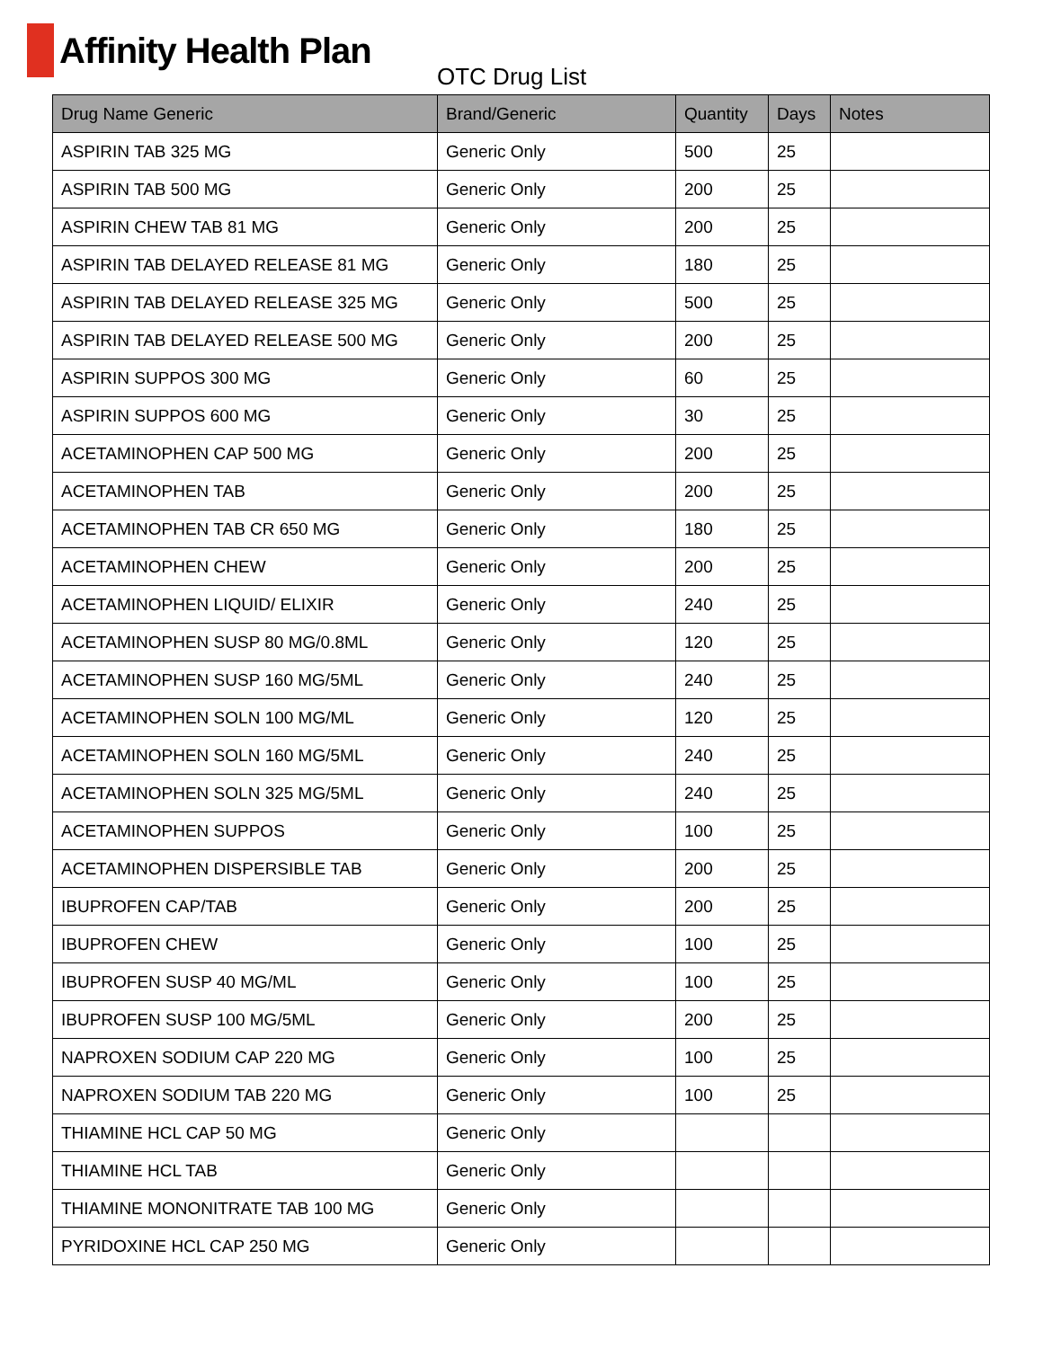Affinity Health Plan
OTC Drug List
| Drug Name Generic | Brand/Generic | Quantity | Days | Notes |
| --- | --- | --- | --- | --- |
| ASPIRIN TAB 325 MG | Generic Only | 500 | 25 | |
| ASPIRIN TAB 500 MG | Generic Only | 200 | 25 | |
| ASPIRIN CHEW TAB 81 MG | Generic Only | 200 | 25 | |
| ASPIRIN TAB DELAYED RELEASE 81 MG | Generic Only | 180 | 25 | |
| ASPIRIN TAB DELAYED RELEASE 325 MG | Generic Only | 500 | 25 | |
| ASPIRIN TAB DELAYED RELEASE 500 MG | Generic Only | 200 | 25 | |
| ASPIRIN SUPPOS 300 MG | Generic Only | 60 | 25 | |
| ASPIRIN SUPPOS 600 MG | Generic Only | 30 | 25 | |
| ACETAMINOPHEN CAP 500 MG | Generic Only | 200 | 25 | |
| ACETAMINOPHEN TAB | Generic Only | 200 | 25 | |
| ACETAMINOPHEN TAB CR 650 MG | Generic Only | 180 | 25 | |
| ACETAMINOPHEN CHEW | Generic Only | 200 | 25 | |
| ACETAMINOPHEN LIQUID/ ELIXIR | Generic Only | 240 | 25 | |
| ACETAMINOPHEN SUSP 80 MG/0.8ML | Generic Only | 120 | 25 | |
| ACETAMINOPHEN SUSP 160 MG/5ML | Generic Only | 240 | 25 | |
| ACETAMINOPHEN SOLN 100 MG/ML | Generic Only | 120 | 25 | |
| ACETAMINOPHEN SOLN 160 MG/5ML | Generic Only | 240 | 25 | |
| ACETAMINOPHEN SOLN 325 MG/5ML | Generic Only | 240 | 25 | |
| ACETAMINOPHEN SUPPOS | Generic Only | 100 | 25 | |
| ACETAMINOPHEN DISPERSIBLE TAB | Generic Only | 200 | 25 | |
| IBUPROFEN CAP/TAB | Generic Only | 200 | 25 | |
| IBUPROFEN CHEW | Generic Only | 100 | 25 | |
| IBUPROFEN SUSP 40 MG/ML | Generic Only | 100 | 25 | |
| IBUPROFEN SUSP 100 MG/5ML | Generic Only | 200 | 25 | |
| NAPROXEN SODIUM CAP 220 MG | Generic Only | 100 | 25 | |
| NAPROXEN SODIUM TAB 220 MG | Generic Only | 100 | 25 | |
| THIAMINE HCL CAP 50 MG | Generic Only | | | |
| THIAMINE HCL TAB | Generic Only | | | |
| THIAMINE MONONITRATE TAB 100 MG | Generic Only | | | |
| PYRIDOXINE HCL CAP 250 MG | Generic Only | | | |